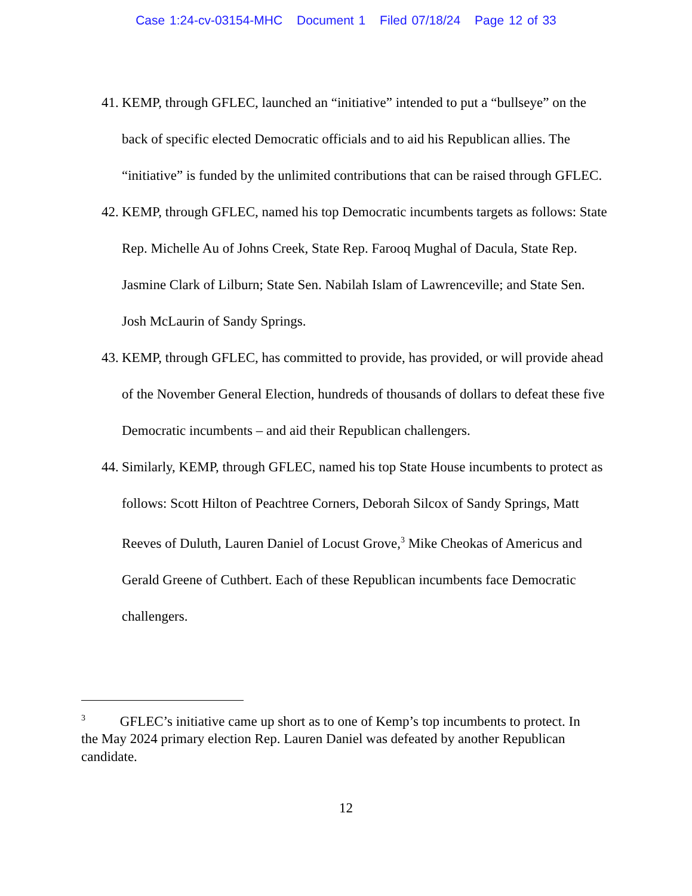Case 1:24-cv-03154-MHC Document 1 Filed 07/18/24 Page 12 of 33
41.
KEMP, through GFLEC, launched an “initiative” intended to put a “bullseye” on the back of specific elected Democratic officials and to aid his Republican allies. The “initiative” is funded by the unlimited contributions that can be raised through GFLEC.
42.
KEMP, through GFLEC, named his top Democratic incumbents targets as follows: State Rep. Michelle Au of Johns Creek, State Rep. Farooq Mughal of Dacula, State Rep. Jasmine Clark of Lilburn; State Sen. Nabilah Islam of Lawrenceville; and State Sen. Josh McLaurin of Sandy Springs.
43.
KEMP, through GFLEC, has committed to provide, has provided, or will provide ahead of the November General Election, hundreds of thousands of dollars to defeat these five Democratic incumbents – and aid their Republican challengers.
44.
Similarly, KEMP, through GFLEC, named his top State House incumbents to protect as follows: Scott Hilton of Peachtree Corners, Deborah Silcox of Sandy Springs, Matt Reeves of Duluth, Lauren Daniel of Locust Grove,<sup>3</sup> Mike Cheokas of Americus and Gerald Greene of Cuthbert. Each of these Republican incumbents face Democratic challengers.
<sup>3</sup> GFLEC’s initiative came up short as to one of Kemp’s top incumbents to protect. In the May 2024 primary election Rep. Lauren Daniel was defeated by another Republican candidate.
12